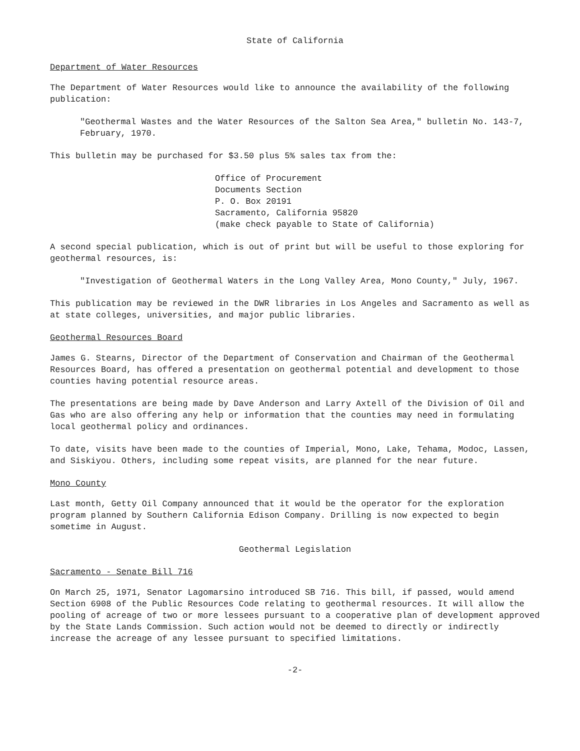State of California
Department of Water Resources
The Department of Water Resources would like to announce the availability of the following publication:
"Geothermal Wastes and the Water Resources of the Salton Sea Area," bulletin No. 143-7, February, 1970.
This bulletin may be purchased for $3.50 plus 5% sales tax from the:
Office of Procurement
Documents Section
P. O. Box 20191
Sacramento, California 95820
(make check payable to State of California)
A second special publication, which is out of print but will be useful to those exploring for geothermal resources, is:
"Investigation of Geothermal Waters in the Long Valley Area, Mono County," July, 1967.
This publication may be reviewed in the DWR libraries in Los Angeles and Sacramento as well as at state colleges, universities, and major public libraries.
Geothermal Resources Board
James G. Stearns, Director of the Department of Conservation and Chairman of the Geothermal Resources Board, has offered a presentation on geothermal potential and development to those counties having potential resource areas.
The presentations are being made by Dave Anderson and Larry Axtell of the Division of Oil and Gas who are also offering any help or information that the counties may need in formulating local geothermal policy and ordinances.
To date, visits have been made to the counties of Imperial, Mono, Lake, Tehama, Modoc, Lassen, and Siskiyou. Others, including some repeat visits, are planned for the near future.
Mono County
Last month, Getty Oil Company announced that it would be the operator for the exploration program planned by Southern California Edison Company. Drilling is now expected to begin sometime in August.
Geothermal Legislation
Sacramento - Senate Bill 716
On March 25, 1971, Senator Lagomarsino introduced SB 716. This bill, if passed, would amend Section 6908 of the Public Resources Code relating to geothermal resources. It will allow the pooling of acreage of two or more lessees pursuant to a cooperative plan of development approved by the State Lands Commission. Such action would not be deemed to directly or indirectly increase the acreage of any lessee pursuant to specified limitations.
-2-